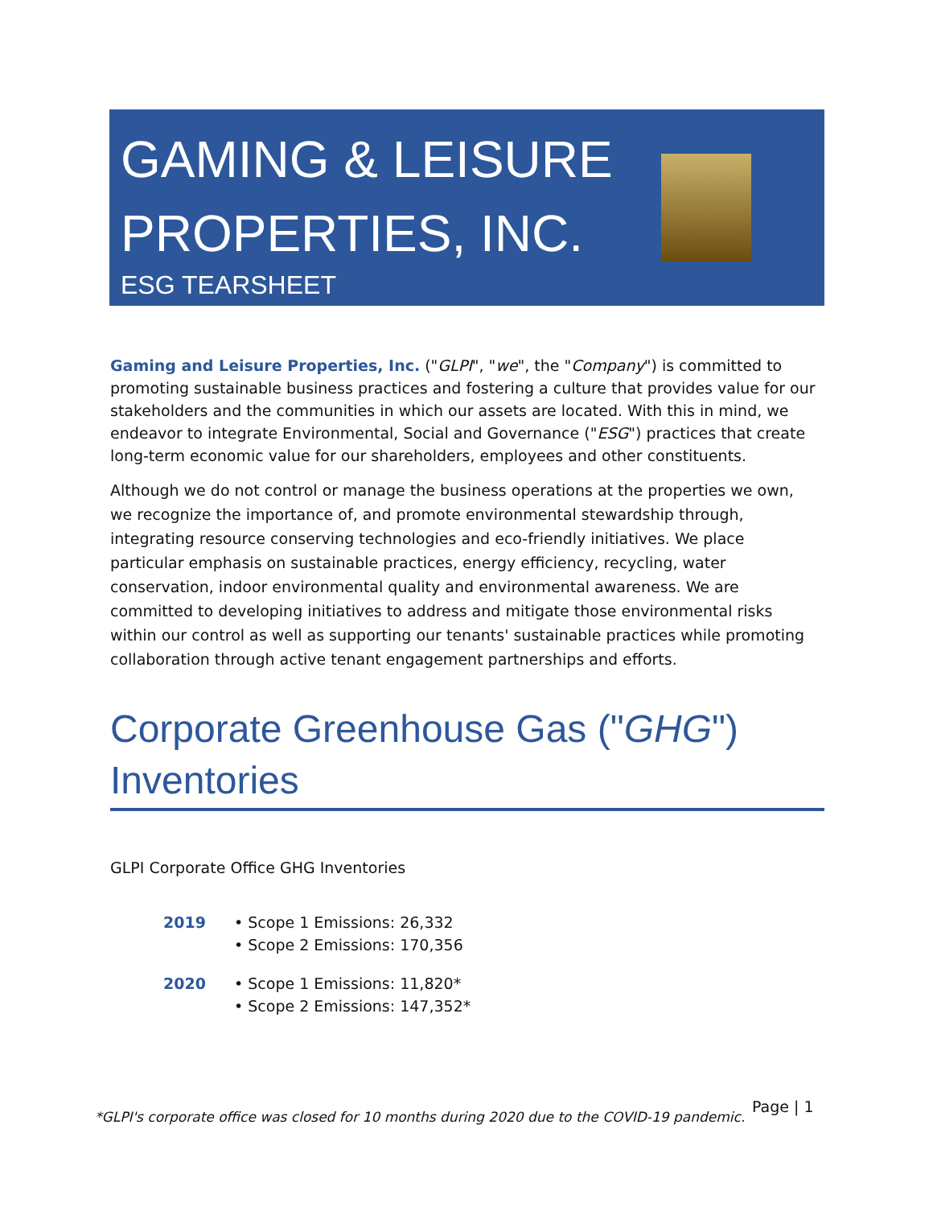GAMING & LEISURE
PROPERTIES, INC.
ESG TEARSHEET
Gaming and Leisure Properties, Inc. ("GLPI", "we", the "Company") is committed to promoting sustainable business practices and fostering a culture that provides value for our stakeholders and the communities in which our assets are located. With this in mind, we endeavor to integrate Environmental, Social and Governance ("ESG") practices that create long-term economic value for our shareholders, employees and other constituents.
Although we do not control or manage the business operations at the properties we own, we recognize the importance of, and promote environmental stewardship through, integrating resource conserving technologies and eco-friendly initiatives. We place particular emphasis on sustainable practices, energy efficiency, recycling, water conservation, indoor environmental quality and environmental awareness. We are committed to developing initiatives to address and mitigate those environmental risks within our control as well as supporting our tenants' sustainable practices while promoting collaboration through active tenant engagement partnerships and efforts.
Corporate Greenhouse Gas ("GHG") Inventories
GLPI Corporate Office GHG Inventories
2019 • Scope 1 Emissions: 26,332
• Scope 2 Emissions: 170,356
2020 • Scope 1 Emissions: 11,820*
• Scope 2 Emissions: 147,352*
*GLPI's corporate office was closed for 10 months during 2020 due to the COVID-19 pandemic.
Page | 1